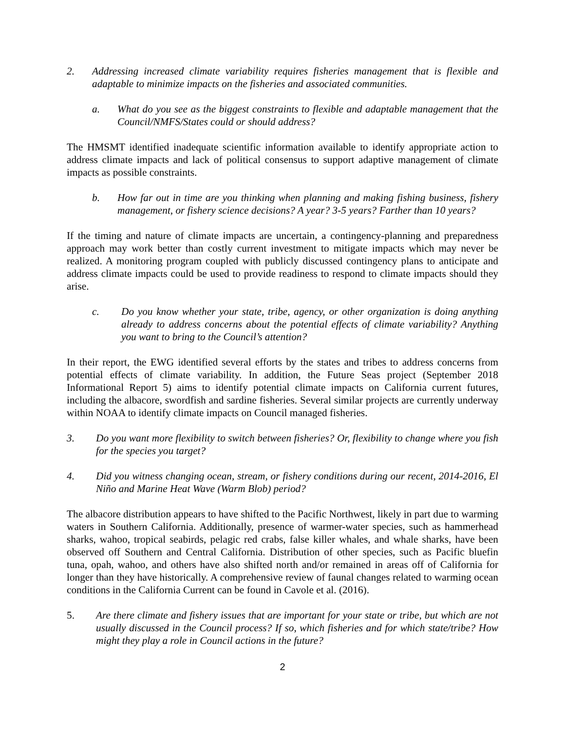2. Addressing increased climate variability requires fisheries management that is flexible and adaptable to minimize impacts on the fisheries and associated communities.
a. What do you see as the biggest constraints to flexible and adaptable management that the Council/NMFS/States could or should address?
The HMSMT identified inadequate scientific information available to identify appropriate action to address climate impacts and lack of political consensus to support adaptive management of climate impacts as possible constraints.
b. How far out in time are you thinking when planning and making fishing business, fishery management, or fishery science decisions? A year? 3-5 years? Farther than 10 years?
If the timing and nature of climate impacts are uncertain, a contingency-planning and preparedness approach may work better than costly current investment to mitigate impacts which may never be realized. A monitoring program coupled with publicly discussed contingency plans to anticipate and address climate impacts could be used to provide readiness to respond to climate impacts should they arise.
c. Do you know whether your state, tribe, agency, or other organization is doing anything already to address concerns about the potential effects of climate variability? Anything you want to bring to the Council’s attention?
In their report, the EWG identified several efforts by the states and tribes to address concerns from potential effects of climate variability. In addition, the Future Seas project (September 2018 Informational Report 5) aims to identify potential climate impacts on California current futures, including the albacore, swordfish and sardine fisheries. Several similar projects are currently underway within NOAA to identify climate impacts on Council managed fisheries.
3. Do you want more flexibility to switch between fisheries? Or, flexibility to change where you fish for the species you target?
4. Did you witness changing ocean, stream, or fishery conditions during our recent, 2014-2016, El Niño and Marine Heat Wave (Warm Blob) period?
The albacore distribution appears to have shifted to the Pacific Northwest, likely in part due to warming waters in Southern California. Additionally, presence of warmer-water species, such as hammerhead sharks, wahoo, tropical seabirds, pelagic red crabs, false killer whales, and whale sharks, have been observed off Southern and Central California. Distribution of other species, such as Pacific bluefin tuna, opah, wahoo, and others have also shifted north and/or remained in areas off of California for longer than they have historically. A comprehensive review of faunal changes related to warming ocean conditions in the California Current can be found in Cavole et al. (2016).
5. Are there climate and fishery issues that are important for your state or tribe, but which are not usually discussed in the Council process? If so, which fisheries and for which state/tribe? How might they play a role in Council actions in the future?
2